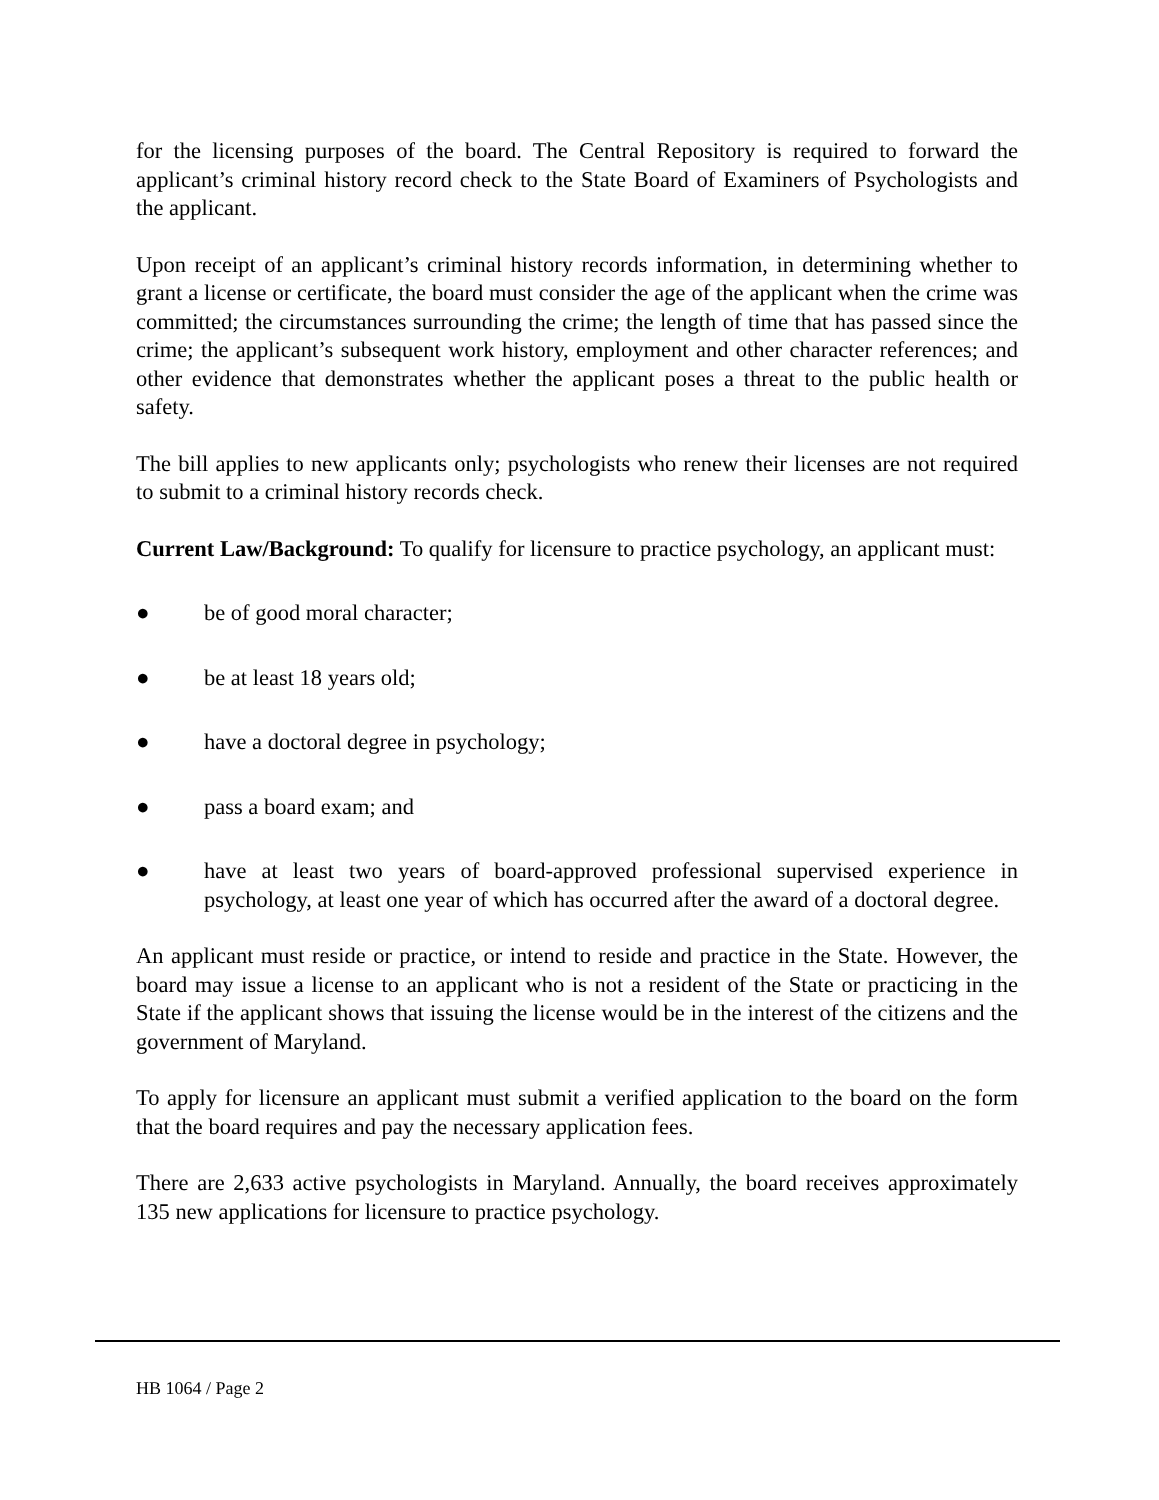for the licensing purposes of the board. The Central Repository is required to forward the applicant’s criminal history record check to the State Board of Examiners of Psychologists and the applicant.
Upon receipt of an applicant’s criminal history records information, in determining whether to grant a license or certificate, the board must consider the age of the applicant when the crime was committed; the circumstances surrounding the crime; the length of time that has passed since the crime; the applicant’s subsequent work history, employment and other character references; and other evidence that demonstrates whether the applicant poses a threat to the public health or safety.
The bill applies to new applicants only; psychologists who renew their licenses are not required to submit to a criminal history records check.
Current Law/Background: To qualify for licensure to practice psychology, an applicant must:
● be of good moral character;
● be at least 18 years old;
● have a doctoral degree in psychology;
● pass a board exam; and
● have at least two years of board-approved professional supervised experience in psychology, at least one year of which has occurred after the award of a doctoral degree.
An applicant must reside or practice, or intend to reside and practice in the State. However, the board may issue a license to an applicant who is not a resident of the State or practicing in the State if the applicant shows that issuing the license would be in the interest of the citizens and the government of Maryland.
To apply for licensure an applicant must submit a verified application to the board on the form that the board requires and pay the necessary application fees.
There are 2,633 active psychologists in Maryland. Annually, the board receives approximately 135 new applications for licensure to practice psychology.
HB 1064 / Page 2